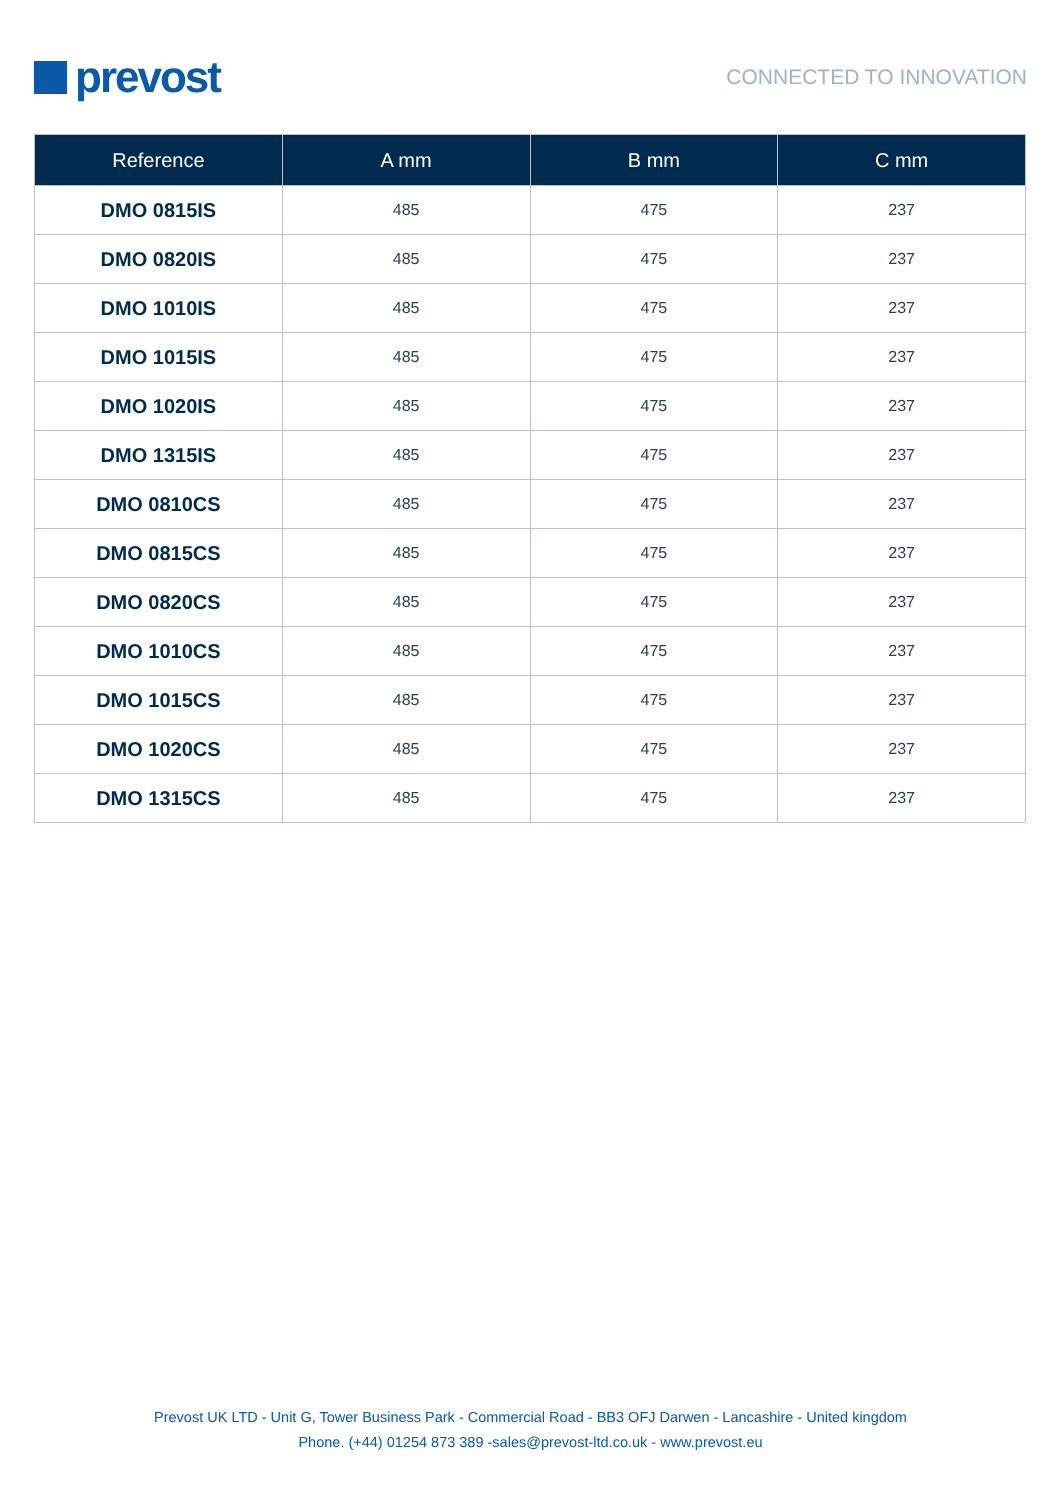prevost
CONNECTED TO INNOVATION
| Reference | A mm | B mm | C mm |
| --- | --- | --- | --- |
| DMO 0815IS | 485 | 475 | 237 |
| DMO 0820IS | 485 | 475 | 237 |
| DMO 1010IS | 485 | 475 | 237 |
| DMO 1015IS | 485 | 475 | 237 |
| DMO 1020IS | 485 | 475 | 237 |
| DMO 1315IS | 485 | 475 | 237 |
| DMO 0810CS | 485 | 475 | 237 |
| DMO 0815CS | 485 | 475 | 237 |
| DMO 0820CS | 485 | 475 | 237 |
| DMO 1010CS | 485 | 475 | 237 |
| DMO 1015CS | 485 | 475 | 237 |
| DMO 1020CS | 485 | 475 | 237 |
| DMO 1315CS | 485 | 475 | 237 |
Prevost UK LTD - Unit G, Tower Business Park - Commercial Road - BB3 OFJ Darwen - Lancashire - United kingdom
Phone. (+44) 01254 873 389 -sales@prevost-ltd.co.uk - www.prevost.eu